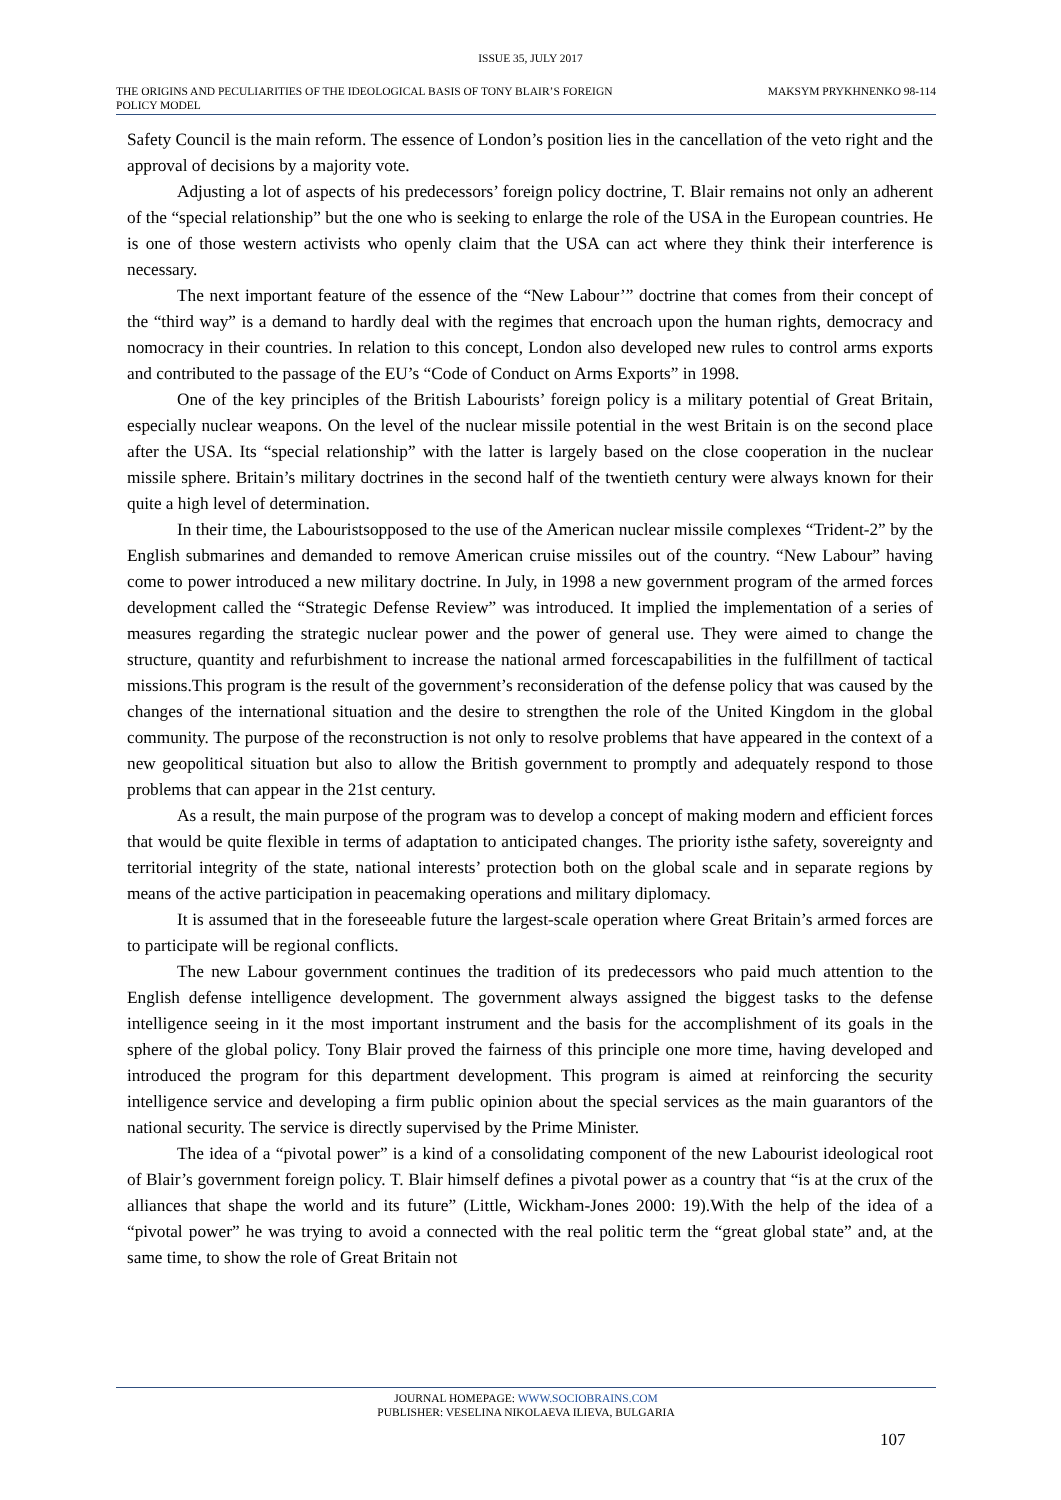ISSUE 35, JULY 2017
THE ORIGINS AND PECULIARITIES OF THE IDEOLOGICAL BASIS OF TONY BLAIR’S FOREIGN POLICY MODEL
MAKSYM PRYKHNENKO 98-114
Safety Council is the main reform. The essence of London’s position lies in the cancellation of the veto right and the approval of decisions by a majority vote.
Adjusting a lot of aspects of his predecessors’ foreign policy doctrine, T. Blair remains not only an adherent of the “special relationship” but the one who is seeking to enlarge the role of the USA in the European countries. He is one of those western activists who openly claim that the USA can act where they think their interference is necessary.
The next important feature of the essence of the “New Labour’” doctrine that comes from their concept of the “third way” is a demand to hardly deal with the regimes that encroach upon the human rights, democracy and nomocracy in their countries. In relation to this concept, London also developed new rules to control arms exports and contributed to the passage of the EU’s “Code of Conduct on Arms Exports” in 1998.
One of the key principles of the British Labourists’ foreign policy is a military potential of Great Britain, especially nuclear weapons. On the level of the nuclear missile potential in the west Britain is on the second place after the USA. Its “special relationship” with the latter is largely based on the close cooperation in the nuclear missile sphere. Britain’s military doctrines in the second half of the twentieth century were always known for their quite a high level of determination.
In their time, the Labouristsopposed to the use of the American nuclear missile complexes “Trident-2” by the English submarines and demanded to remove American cruise missiles out of the country. “New Labour” having come to power introduced a new military doctrine. In July, in 1998 a new government program of the armed forces development called the “Strategic Defense Review” was introduced. It implied the implementation of a series of measures regarding the strategic nuclear power and the power of general use. They were aimed to change the structure, quantity and refurbishment to increase the national armed forcescapabilities in the fulfillment of tactical missions.This program is the result of the government’s reconsideration of the defense policy that was caused by the changes of the international situation and the desire to strengthen the role of the United Kingdom in the global community. The purpose of the reconstruction is not only to resolve problems that have appeared in the context of a new geopolitical situation but also to allow the British government to promptly and adequately respond to those problems that can appear in the 21st century.
As a result, the main purpose of the program was to develop a concept of making modern and efficient forces that would be quite flexible in terms of adaptation to anticipated changes. The priority isthe safety, sovereignty and territorial integrity of the state, national interests’ protection both on the global scale and in separate regions by means of the active participation in peacemaking operations and military diplomacy.
It is assumed that in the foreseeable future the largest-scale operation where Great Britain’s armed forces are to participate will be regional conflicts.
The new Labour government continues the tradition of its predecessors who paid much attention to the English defense intelligence development. The government always assigned the biggest tasks to the defense intelligence seeing in it the most important instrument and the basis for the accomplishment of its goals in the sphere of the global policy. Tony Blair proved the fairness of this principle one more time, having developed and introduced the program for this department development. This program is aimed at reinforcing the security intelligence service and developing a firm public opinion about the special services as the main guarantors of the national security. The service is directly supervised by the Prime Minister.
The idea of a “pivotal power” is a kind of a consolidating component of the new Labourist ideological root of Blair’s government foreign policy. T. Blair himself defines a pivotal power as a country that “is at the crux of the alliances that shape the world and its future” (Little, Wickham-Jones 2000: 19).With the help of the idea of a “pivotal power” he was trying to avoid a connected with the real politic term the “great global state” and, at the same time, to show the role of Great Britain not
JOURNAL HOMEPAGE: WWW.SOCIOBRAINS.COM
PUBLISHER: VESELINA NIKOLAEVA ILIEVA, BULGARIA
107